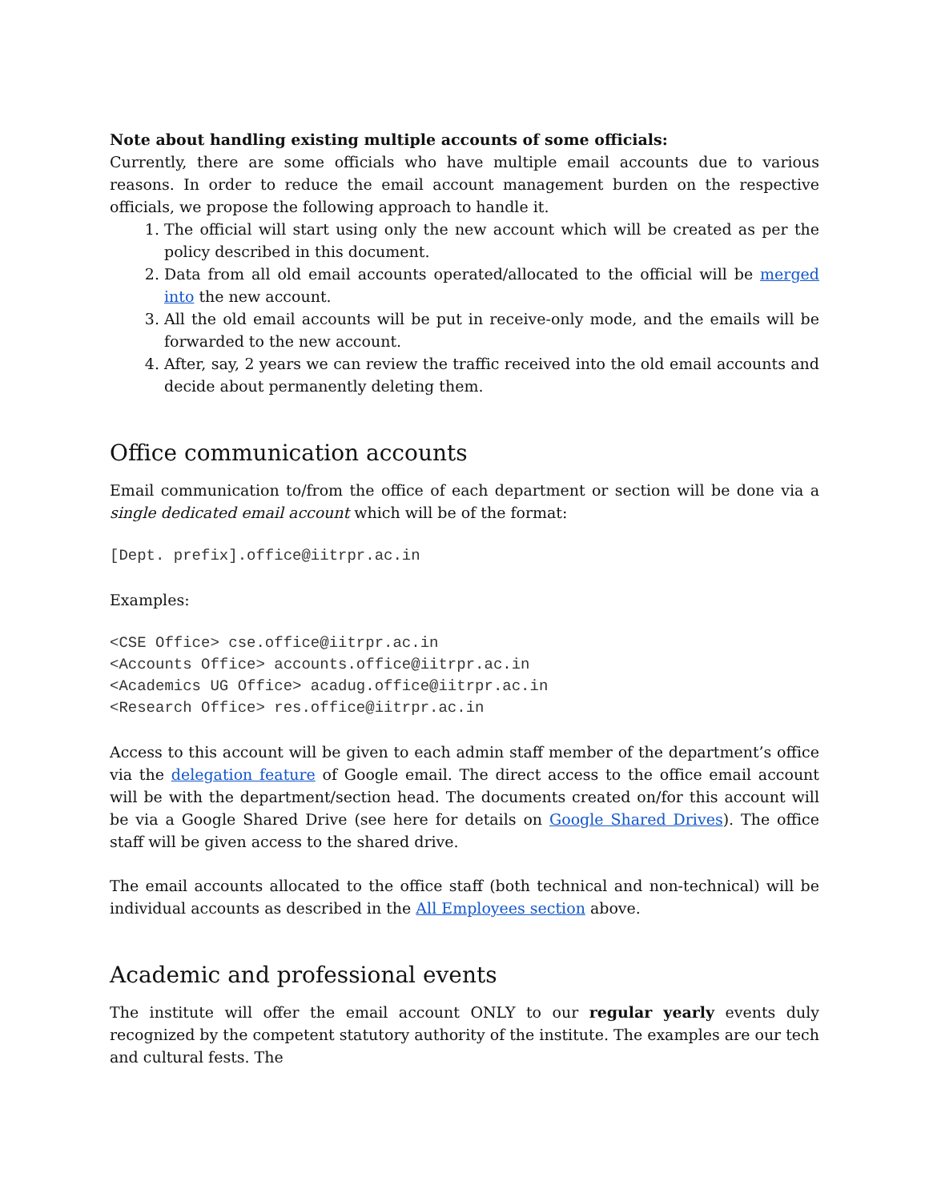Note about handling existing multiple accounts of some officials:
Currently, there are some officials who have multiple email accounts due to various reasons. In order to reduce the email account management burden on the respective officials, we propose the following approach to handle it.
1. The official will start using only the new account which will be created as per the policy described in this document.
2. Data from all old email accounts operated/allocated to the official will be merged into the new account.
3. All the old email accounts will be put in receive-only mode, and the emails will be forwarded to the new account.
4. After, say, 2 years we can review the traffic received into the old email accounts and decide about permanently deleting them.
Office communication accounts
Email communication to/from the office of each department or section will be done via a single dedicated email account which will be of the format:
[Dept. prefix].office@iitrpr.ac.in
Examples:
<CSE Office> cse.office@iitrpr.ac.in
<Accounts Office> accounts.office@iitrpr.ac.in
<Academics UG Office> acadug.office@iitrpr.ac.in
<Research Office> res.office@iitrpr.ac.in
Access to this account will be given to each admin staff member of the department’s office via the delegation feature of Google email. The direct access to the office email account will be with the department/section head. The documents created on/for this account will be via a Google Shared Drive (see here for details on Google Shared Drives). The office staff will be given access to the shared drive.
The email accounts allocated to the office staff (both technical and non-technical) will be individual accounts as described in the All Employees section above.
Academic and professional events
The institute will offer the email account ONLY to our regular yearly events duly recognized by the competent statutory authority of the institute. The examples are our tech and cultural fests. The